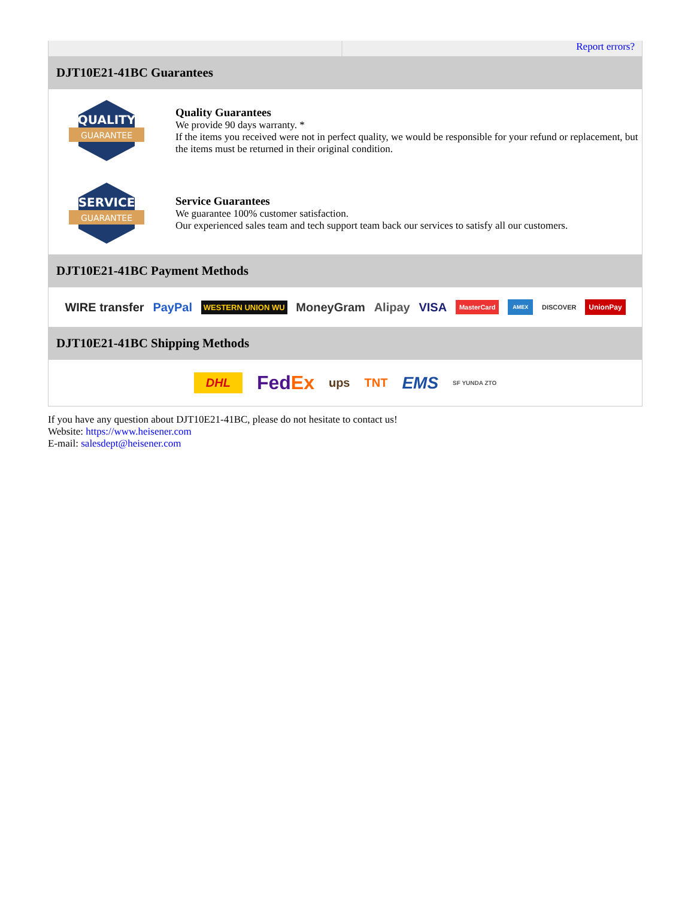Report errors?
DJT10E21-41BC Guarantees
QUALITY
GUARANTEE
Quality Guarantees
We provide 90 days warranty. *
If the items you received were not in perfect quality, we would be responsible for your refund or replacement, but the items must be returned in their original condition.
SERVICE
GUARANTEE
Service Guarantees
We guarantee 100% customer satisfaction.
Our experienced sales team and tech support team back our services to satisfy all our customers.
DJT10E21-41BC Payment Methods
WIRE transfer PayPal WESTERN UNION WU MoneyGram Alipay VISA MasterCard AMEX DISCOVER UnionPay
DJT10E21-41BC Shipping Methods
DHL FedEx ups TNT EMS SF YUNDA ZTO
If you have any question about DJT10E21-41BC, please do not hesitate to contact us!
Website: https://www.heisener.com
E-mail: salesdept@heisener.com